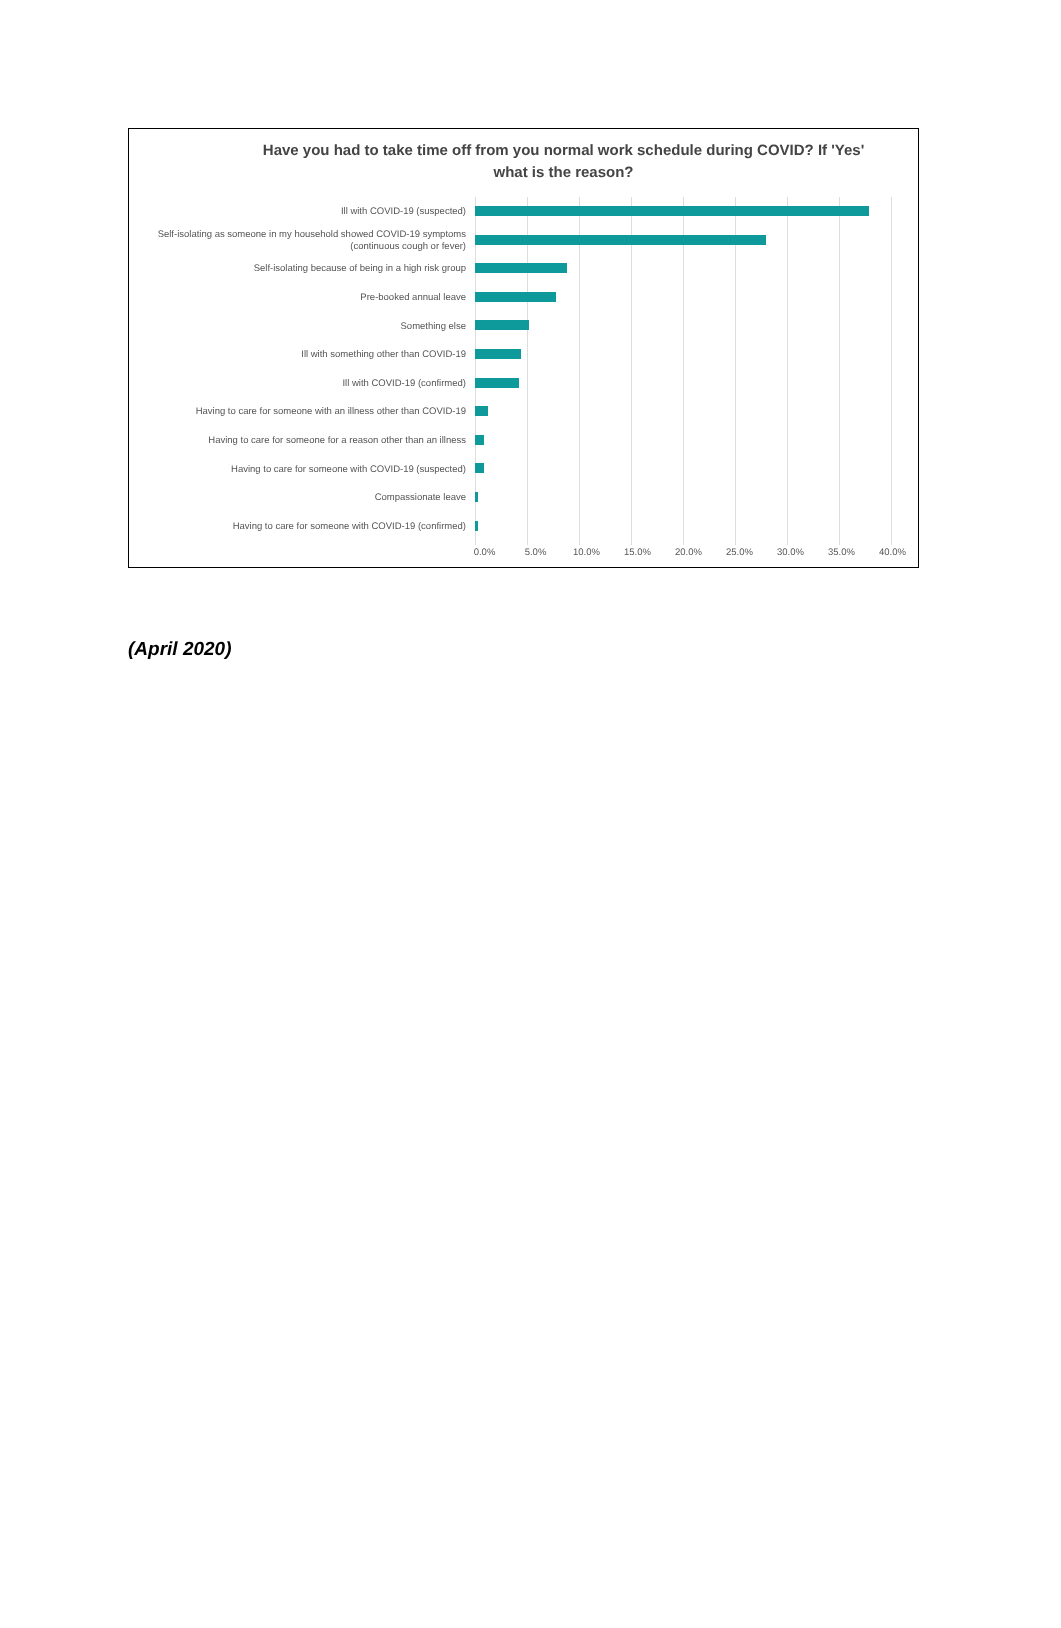Have you had to take time off from you normal work schedule during COVID? If 'Yes' what is the reason?
Ill with COVID-19 (suspected)
Self-isolating as someone in my household showed COVID-19 symptoms (continuous cough or fever)
Self-isolating because of being in a high risk group
Pre-booked annual leave
Something else
Ill with something other than COVID-19
Ill with COVID-19 (confirmed)
Having to care for someone with an illness other than COVID-19
Having to care for someone for a reason other than an illness
Having to care for someone with COVID-19 (suspected)
Compassionate leave
Having to care for someone with COVID-19 (confirmed)
0.0% 5.0% 10.0% 15.0% 20.0% 25.0% 30.0% 35.0% 40.0%
(April 2020)